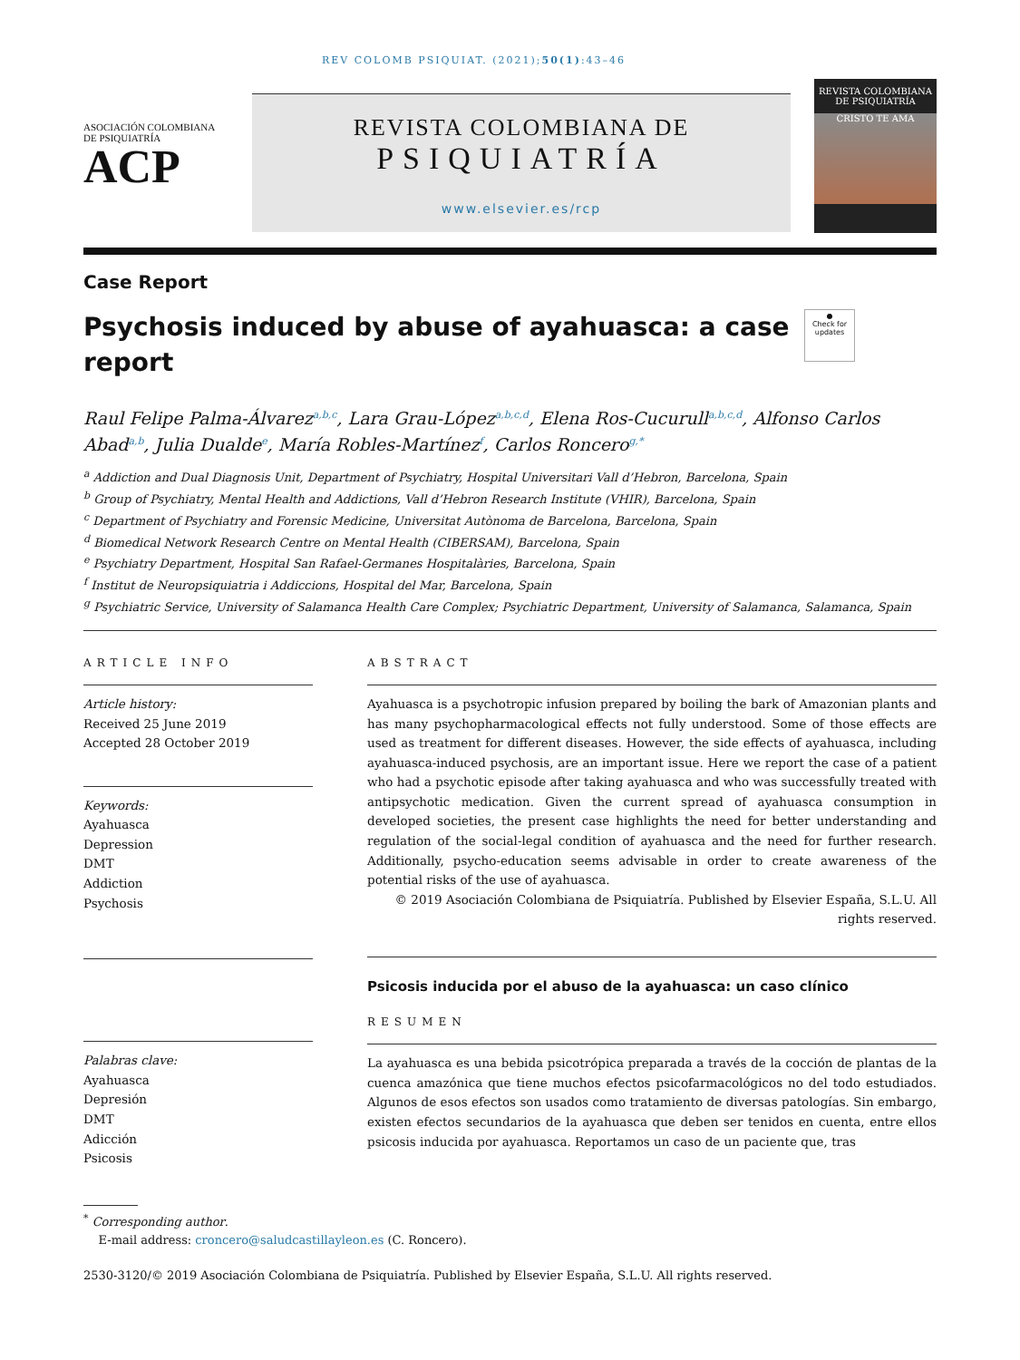REV COLOMB PSIQUIAT. (2021);50(1):43–46
ASOCIACIÓN COLOMBIANA DE PSIQUIATRÍA
ACP
REVISTA COLOMBIANA DE
PSIQUIATRÍA
www.elsevier.es/rcp
REVISTA COLOMBIANA DE PSIQUIATRÍA
CRISTO TE AMA
Case Report
Psychosis induced by abuse of ayahuasca: a case report
●
Check for updates
Raul Felipe Palma-Álvarez<sup>a,b,c</sup>, Lara Grau-López<sup>a,b,c,d</sup>, Elena Ros-Cucurull<sup>a,b,c,d</sup>, Alfonso Carlos Abad<sup>a,b</sup>, Julia Dualde<sup>e</sup>, María Robles-Martínez<sup>f</sup>, Carlos Roncero<sup>g,*</sup>
<sup>a</sup> Addiction and Dual Diagnosis Unit, Department of Psychiatry, Hospital Universitari Vall d’Hebron, Barcelona, Spain
<sup>b</sup> Group of Psychiatry, Mental Health and Addictions, Vall d’Hebron Research Institute (VHIR), Barcelona, Spain
<sup>c</sup> Department of Psychiatry and Forensic Medicine, Universitat Autònoma de Barcelona, Barcelona, Spain
<sup>d</sup> Biomedical Network Research Centre on Mental Health (CIBERSAM), Barcelona, Spain
<sup>e</sup> Psychiatry Department, Hospital San Rafael-Germanes Hospitalàries, Barcelona, Spain
<sup>f</sup> Institut de Neuropsiquiatria i Addiccions, Hospital del Mar, Barcelona, Spain
<sup>g</sup> Psychiatric Service, University of Salamanca Health Care Complex; Psychiatric Department, University of Salamanca, Salamanca, Spain
ARTICLE INFO
Article history:
Received 25 June 2019
Accepted 28 October 2019
Keywords:
Ayahuasca
Depression
DMT
Addiction
Psychosis
Palabras clave:
Ayahuasca
Depresión
DMT
Adicción
Psicosis
ABSTRACT
Ayahuasca is a psychotropic infusion prepared by boiling the bark of Amazonian plants and has many psychopharmacological effects not fully understood. Some of those effects are used as treatment for different diseases. However, the side effects of ayahuasca, including ayahuasca-induced psychosis, are an important issue. Here we report the case of a patient who had a psychotic episode after taking ayahuasca and who was successfully treated with antipsychotic medication. Given the current spread of ayahuasca consumption in developed societies, the present case highlights the need for better understanding and regulation of the social-legal condition of ayahuasca and the need for further research. Additionally, psycho-education seems advisable in order to create awareness of the potential risks of the use of ayahuasca.
© 2019 Asociación Colombiana de Psiquiatría. Published by Elsevier España, S.L.U. All rights reserved.
Psicosis inducida por el abuso de la ayahuasca: un caso clínico
RESUMEN
La ayahuasca es una bebida psicotrópica preparada a través de la cocción de plantas de la cuenca amazónica que tiene muchos efectos psicofarmacológicos no del todo estudiados. Algunos de esos efectos son usados como tratamiento de diversas patologías. Sin embargo, existen efectos secundarios de la ayahuasca que deben ser tenidos en cuenta, entre ellos psicosis inducida por ayahuasca. Reportamos un caso de un paciente que, tras
<sup>*</sup> Corresponding author.
E-mail address: croncero@saludcastillayleon.es (C. Roncero).
2530-3120/© 2019 Asociación Colombiana de Psiquiatría. Published by Elsevier España, S.L.U. All rights reserved.